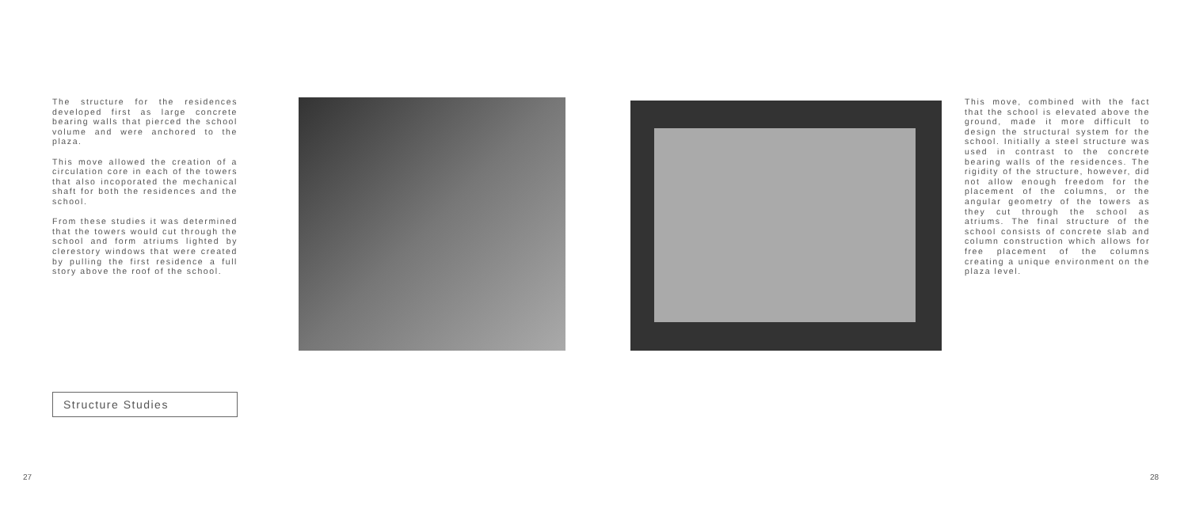The structure for the residences developed first as large concrete bearing walls that pierced the school volume and were anchored to the plaza.
This move allowed the creation of a circulation core in each of the towers that also incoporated the mechanical shaft for both the residences and the school.
From these studies it was determined that the towers would cut through the school and form atriums lighted by clerestory windows that were created by pulling the first residence a full story above the roof of the school.
This move, combined with the fact that the school is elevated above the ground, made it more difficult to design the structural system for the school. Initially a steel structure was used in contrast to the concrete bearing walls of the residences. The rigidity of the structure, however, did not allow enough freedom for the placement of the columns, or the angular geometry of the towers as they cut through the school as atriums. The final structure of the school consists of concrete slab and column construction which allows for free placement of the columns creating a unique environment on the plaza level.
Structure Studies
27 28